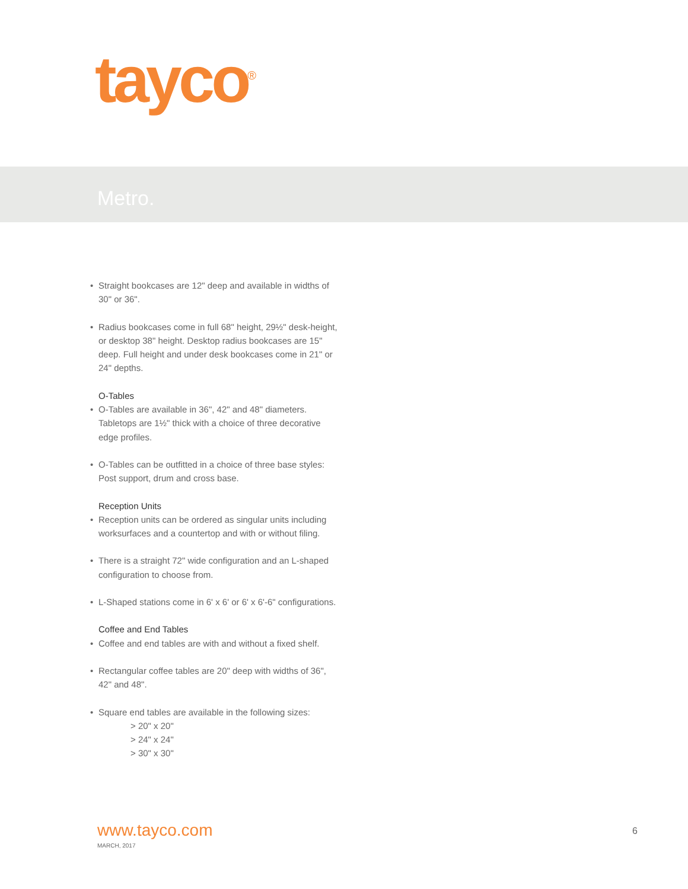tayco<sup>®</sup>
Metro.
• Straight bookcases are 12" deep and available in widths of 30" or 36".
• Radius bookcases come in full 68" height, 29½" desk-height, or desktop 38" height. Desktop radius bookcases are 15" deep. Full height and under desk bookcases come in 21" or 24" depths.
O-Tables
• O-Tables are available in 36", 42" and 48" diameters. Tabletops are 1½" thick with a choice of three decorative edge profiles.
• O-Tables can be outfitted in a choice of three base styles: Post support, drum and cross base.
Reception Units
• Reception units can be ordered as singular units including worksurfaces and a countertop and with or without filing.
• There is a straight 72" wide configuration and an L-shaped configuration to choose from.
• L-Shaped stations come in 6' x 6' or 6' x 6'-6" configurations.
Coffee and End Tables
• Coffee and end tables are with and without a fixed shelf.
• Rectangular coffee tables are 20" deep with widths of 36", 42" and 48".
• Square end tables are available in the following sizes:
> 20" x 20"
> 24" x 24"
> 30" x 30"
www.tayco.com
MARCH, 2017
6